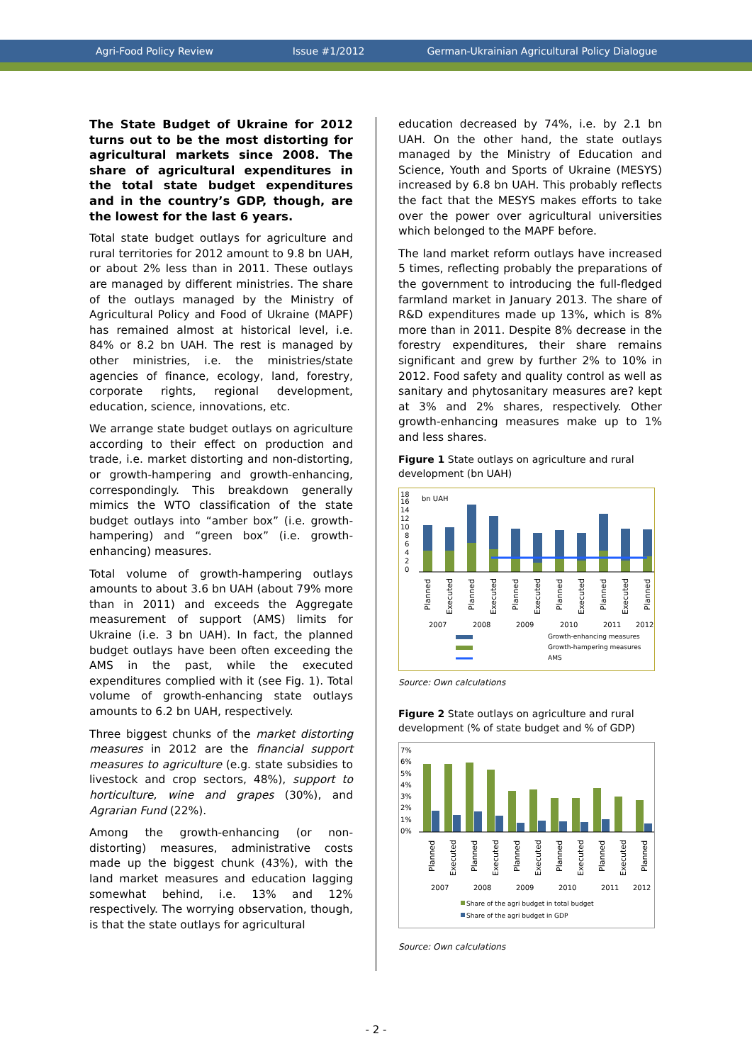Agri-Food Policy Review Issue #1/2012 German-Ukrainian Agricultural Policy Dialogue
The State Budget of Ukraine for 2012 turns out to be the most distorting for agricultural markets since 2008. The share of agricultural expenditures in the total state budget expenditures and in the country’s GDP, though, are the lowest for the last 6 years.
Total state budget outlays for agriculture and rural territories for 2012 amount to 9.8 bn UAH, or about 2% less than in 2011. These outlays are managed by different ministries. The share of the outlays managed by the Ministry of Agricultural Policy and Food of Ukraine (MAPF) has remained almost at historical level, i.e. 84% or 8.2 bn UAH. The rest is managed by other ministries, i.e. the ministries/state agencies of finance, ecology, land, forestry, corporate rights, regional development, education, science, innovations, etc.
We arrange state budget outlays on agriculture according to their effect on production and trade, i.e. market distorting and non-distorting, or growth-hampering and growth-enhancing, correspondingly. This breakdown generally mimics the WTO classification of the state budget outlays into “amber box” (i.e. growth-hampering) and “green box” (i.e. growth-enhancing) measures.
Total volume of growth-hampering outlays amounts to about 3.6 bn UAH (about 79% more than in 2011) and exceeds the Aggregate measurement of support (AMS) limits for Ukraine (i.e. 3 bn UAH). In fact, the planned budget outlays have been often exceeding the AMS in the past, while the executed expenditures complied with it (see Fig. 1). Total volume of growth-enhancing state outlays amounts to 6.2 bn UAH, respectively.
Three biggest chunks of the market distorting measures in 2012 are the financial support measures to agriculture (e.g. state subsidies to livestock and crop sectors, 48%), support to horticulture, wine and grapes (30%), and Agrarian Fund (22%).
Among the growth-enhancing (or non-distorting) measures, administrative costs made up the biggest chunk (43%), with the land market measures and education lagging somewhat behind, i.e. 13% and 12% respectively. The worrying observation, though, is that the state outlays for agricultural
education decreased by 74%, i.e. by 2.1 bn UAH. On the other hand, the state outlays managed by the Ministry of Education and Science, Youth and Sports of Ukraine (MESYS) increased by 6.8 bn UAH. This probably reflects the fact that the MESYS makes efforts to take over the power over agricultural universities which belonged to the MAPF before.
The land market reform outlays have increased 5 times, reflecting probably the preparations of the government to introducing the full-fledged farmland market in January 2013. The share of R&D expenditures made up 13%, which is 8% more than in 2011. Despite 8% decrease in the forestry expenditures, their share remains significant and grew by further 2% to 10% in 2012. Food safety and quality control as well as sanitary and phytosanitary measures are? kept at 3% and 2% shares, respectively. Other growth-enhancing measures make up to 1% and less shares.
Figure 1 State outlays on agriculture and rural development (bn UAH)
18
16
14
12
10
8
6
4
2
0
bn UAH
Growth-enhancing measures
Growth-hampering measures
AMS
2007
2008
2009
2010
2011
2012
Planned
Executed
Planned
Executed
Planned
Executed
Planned
Executed
Planned
Executed
Planned
Source: Own calculations
Figure 2 State outlays on agriculture and rural development (% of state budget and % of GDP)
7%
6%
5%
4%
3%
2%
1%
0%
2007
2008
2009
2010
2011
2012
Share of the agri budget in total budget
Share of the agri budget in GDP
Planned
Executed
Planned
Executed
Planned
Executed
Planned
Executed
Planned
Executed
Planned
Source: Own calculations
- 2 -